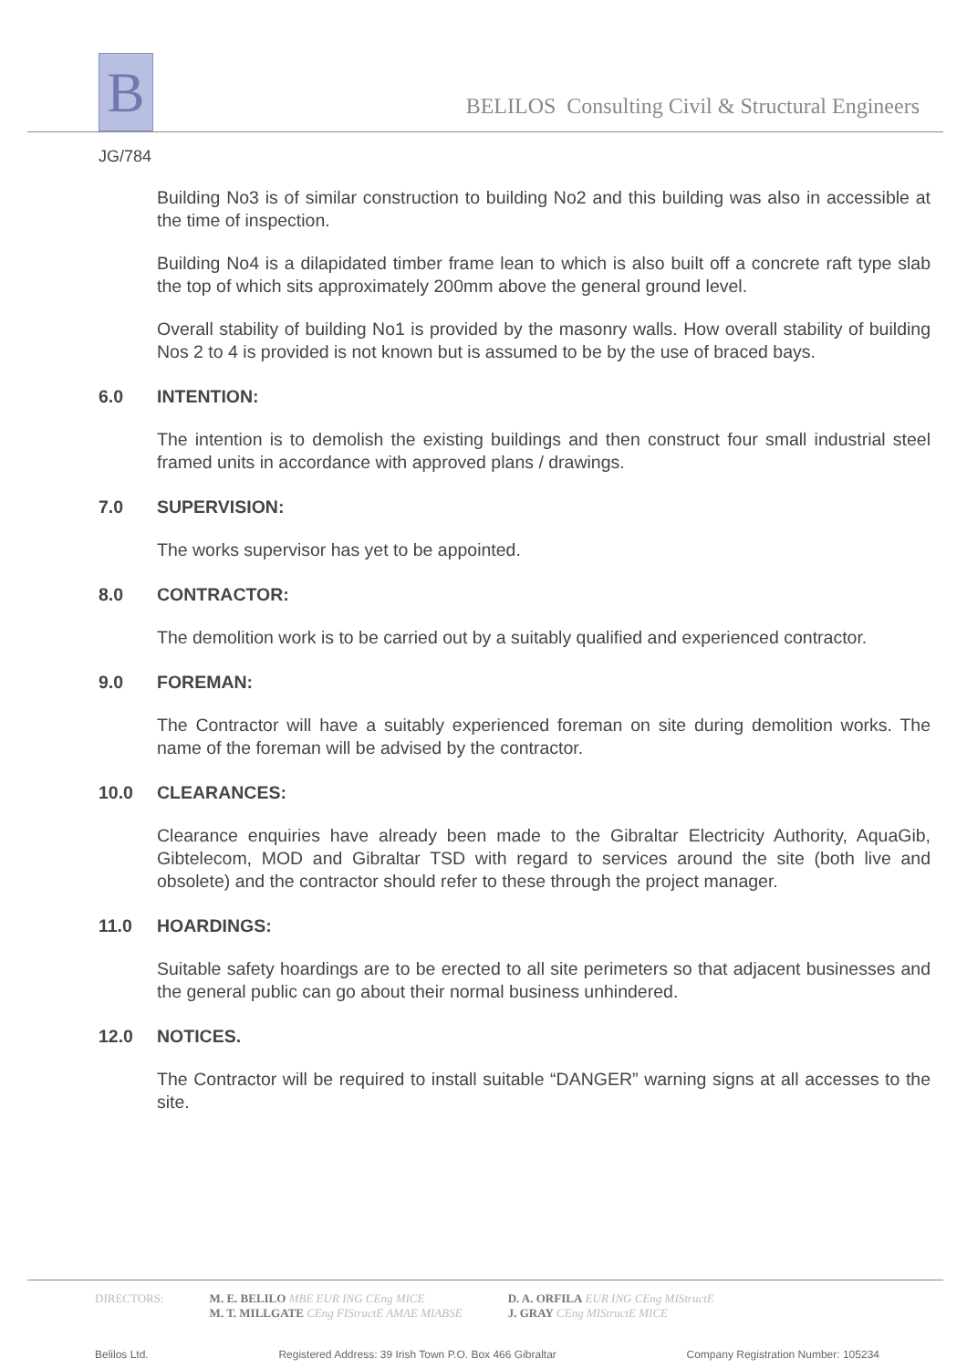B
BELILOS Consulting Civil & Structural Engineers
JG/784
Building No3 is of similar construction to building No2 and this building was also in accessible at the time of inspection.
Building No4 is a dilapidated timber frame lean to which is also built off a concrete raft type slab the top of which sits approximately 200mm above the general ground level.
Overall stability of building No1 is provided by the masonry walls. How overall stability of building Nos 2 to 4 is provided is not known but is assumed to be by the use of braced bays.
6.0 INTENTION:
The intention is to demolish the existing buildings and then construct four small industrial steel framed units in accordance with approved plans / drawings.
7.0 SUPERVISION:
The works supervisor has yet to be appointed.
8.0 CONTRACTOR:
The demolition work is to be carried out by a suitably qualified and experienced contractor.
9.0 FOREMAN:
The Contractor will have a suitably experienced foreman on site during demolition works. The name of the foreman will be advised by the contractor.
10.0 CLEARANCES:
Clearance enquiries have already been made to the Gibraltar Electricity Authority, AquaGib, Gibtelecom, MOD and Gibraltar TSD with regard to services around the site (both live and obsolete) and the contractor should refer to these through the project manager.
11.0 HOARDINGS:
Suitable safety hoardings are to be erected to all site perimeters so that adjacent businesses and the general public can go about their normal business unhindered.
12.0 NOTICES.
The Contractor will be required to install suitable “DANGER” warning signs at all accesses to the site.
DIRECTORS: M. E. BELILO MBE EUR ING CEng MICE
M. T. MILLGATE CEng FIStructE AMAE MIABSE
D. A. ORFILA EUR ING CEng MIStructE
J. GRAY CEng MIStructE MICE
Belilos Ltd. Registered Address: 39 Irish Town P.O. Box 466 Gibraltar Company Registration Number: 105234